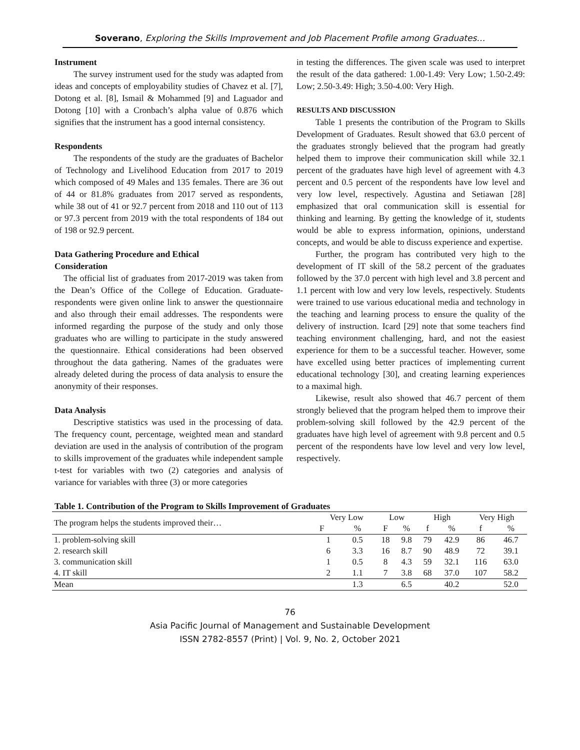Soverano, Exploring the Skills Improvement and Job Placement Profile among Graduates…
Instrument
The survey instrument used for the study was adapted from ideas and concepts of employability studies of Chavez et al. [7], Dotong et al. [8], Ismail & Mohammed [9] and Laguador and Dotong [10] with a Cronbach’s alpha value of 0.876 which signifies that the instrument has a good internal consistency.
Respondents
The respondents of the study are the graduates of Bachelor of Technology and Livelihood Education from 2017 to 2019 which composed of 49 Males and 135 females. There are 36 out of 44 or 81.8% graduates from 2017 served as respondents, while 38 out of 41 or 92.7 percent from 2018 and 110 out of 113 or 97.3 percent from 2019 with the total respondents of 184 out of 198 or 92.9 percent.
Data Gathering Procedure and Ethical
Consideration
The official list of graduates from 2017-2019 was taken from the Dean’s Office of the College of Education. Graduate-respondents were given online link to answer the questionnaire and also through their email addresses. The respondents were informed regarding the purpose of the study and only those graduates who are willing to participate in the study answered the questionnaire. Ethical considerations had been observed throughout the data gathering. Names of the graduates were already deleted during the process of data analysis to ensure the anonymity of their responses.
Data Analysis
Descriptive statistics was used in the processing of data. The frequency count, percentage, weighted mean and standard deviation are used in the analysis of contribution of the program to skills improvement of the graduates while independent sample t-test for variables with two (2) categories and analysis of variance for variables with three (3) or more categories
in testing the differences. The given scale was used to interpret the result of the data gathered: 1.00-1.49: Very Low; 1.50-2.49: Low; 2.50-3.49: High; 3.50-4.00: Very High.
RESULTS AND DISCUSSION
Table 1 presents the contribution of the Program to Skills Development of Graduates. Result showed that 63.0 percent of the graduates strongly believed that the program had greatly helped them to improve their communication skill while 32.1 percent of the graduates have high level of agreement with 4.3 percent and 0.5 percent of the respondents have low level and very low level, respectively. Agustina and Setiawan [28] emphasized that oral communication skill is essential for thinking and learning. By getting the knowledge of it, students would be able to express information, opinions, understand concepts, and would be able to discuss experience and expertise.
Further, the program has contributed very high to the development of IT skill of the 58.2 percent of the graduates followed by the 37.0 percent with high level and 3.8 percent and 1.1 percent with low and very low levels, respectively. Students were trained to use various educational media and technology in the teaching and learning process to ensure the quality of the delivery of instruction. Icard [29] note that some teachers find teaching environment challenging, hard, and not the easiest experience for them to be a successful teacher. However, some have excelled using better practices of implementing current educational technology [30], and creating learning experiences to a maximal high.
Likewise, result also showed that 46.7 percent of them strongly believed that the program helped them to improve their problem-solving skill followed by the 42.9 percent of the graduates have high level of agreement with 9.8 percent and 0.5 percent of the respondents have low level and very low level, respectively.
Table 1. Contribution of the Program to Skills Improvement of Graduates
| The program helps the students improved their… | Very Low | | Low | | High | | Very High | |
| --- | --- | --- | --- | --- | --- | --- | --- | --- |
| | F | % | F | % | f | % | f | % |
| 1. problem-solving skill | 1 | 0.5 | 18 | 9.8 | 79 | 42.9 | 86 | 46.7 |
| 2. research skill | 6 | 3.3 | 16 | 8.7 | 90 | 48.9 | 72 | 39.1 |
| 3. communication skill | 1 | 0.5 | 8 | 4.3 | 59 | 32.1 | 116 | 63.0 |
| 4. IT skill | 2 | 1.1 | 7 | 3.8 | 68 | 37.0 | 107 | 58.2 |
| Mean | | 1.3 | | 6.5 | | 40.2 | | 52.0 |
76
Asia Pacific Journal of Management and Sustainable Development
ISSN 2782-8557 (Print) | Vol. 9, No. 2, October 2021